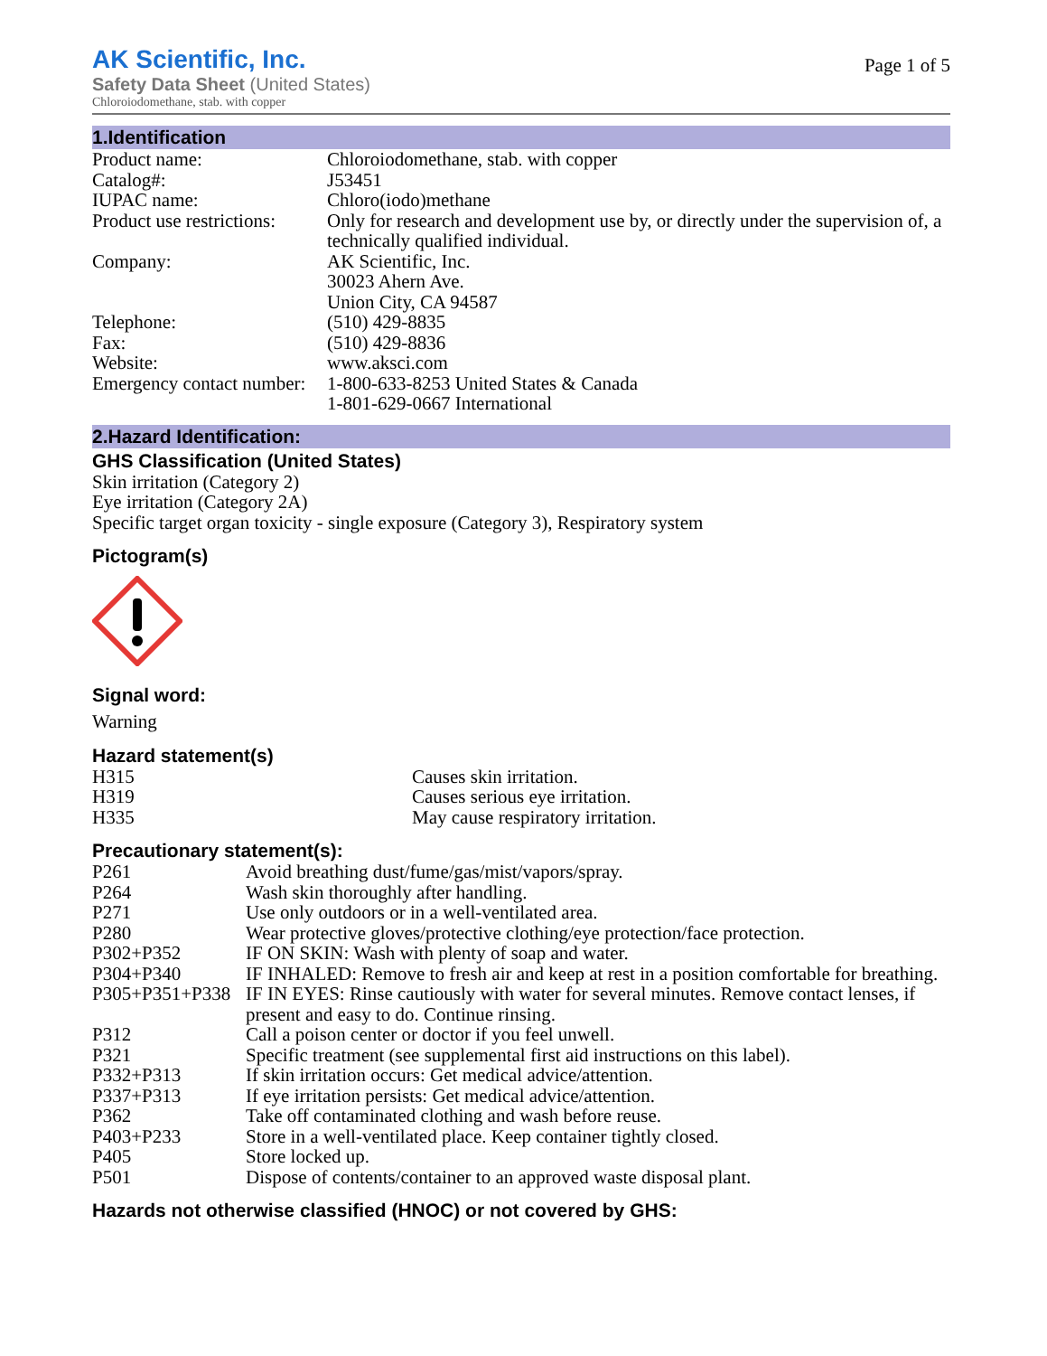AK Scientific, Inc.
Safety Data Sheet (United States)
Chloroiodomethane, stab. with copper
Page 1 of 5
1.Identification
| Product name: | Chloroiodomethane, stab. with copper |
| Catalog#: | J53451 |
| IUPAC name: | Chloro(iodo)methane |
| Product use restrictions: | Only for research and development use by, or directly under the supervision of, a technically qualified individual. |
| Company: | AK Scientific, Inc. 30023 Ahern Ave. Union City, CA 94587 |
| Telephone: | (510) 429-8835 |
| Fax: | (510) 429-8836 |
| Website: | www.aksci.com |
| Emergency contact number: | 1-800-633-8253 United States & Canada 1-801-629-0667 International |
2.Hazard Identification:
GHS Classification (United States)
Skin irritation (Category 2)
Eye irritation (Category 2A)
Specific target organ toxicity - single exposure (Category 3), Respiratory system
Pictogram(s)
Signal word:
Warning
Hazard statement(s)
| H315 | Causes skin irritation. |
| H319 | Causes serious eye irritation. |
| H335 | May cause respiratory irritation. |
Precautionary statement(s):
| P261 | Avoid breathing dust/fume/gas/mist/vapors/spray. |
| P264 | Wash skin thoroughly after handling. |
| P271 | Use only outdoors or in a well-ventilated area. |
| P280 | Wear protective gloves/protective clothing/eye protection/face protection. |
| P302+P352 | IF ON SKIN: Wash with plenty of soap and water. |
| P304+P340 | IF INHALED: Remove to fresh air and keep at rest in a position comfortable for breathing. |
| P305+P351+P338 | IF IN EYES: Rinse cautiously with water for several minutes. Remove contact lenses, if present and easy to do. Continue rinsing. |
| P312 | Call a poison center or doctor if you feel unwell. |
| P321 | Specific treatment (see supplemental first aid instructions on this label). |
| P332+P313 | If skin irritation occurs: Get medical advice/attention. |
| P337+P313 | If eye irritation persists: Get medical advice/attention. |
| P362 | Take off contaminated clothing and wash before reuse. |
| P403+P233 | Store in a well-ventilated place. Keep container tightly closed. |
| P405 | Store locked up. |
| P501 | Dispose of contents/container to an approved waste disposal plant. |
Hazards not otherwise classified (HNOC) or not covered by GHS: